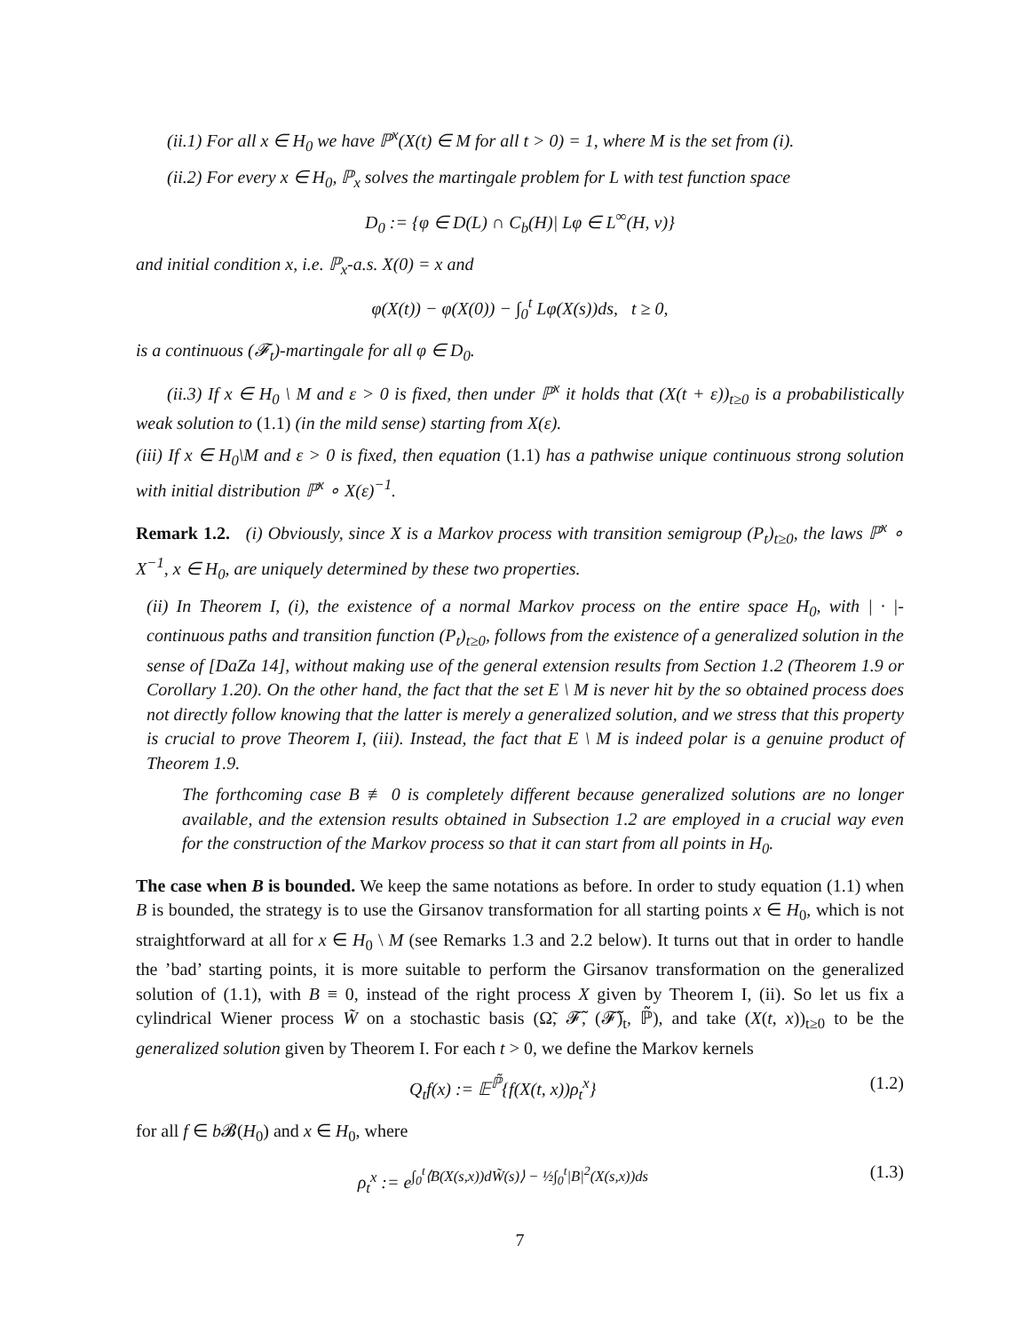(ii.1) For all x ∈ H<sub>0</sub> we have ℙ<sup>x</sup>(X(t) ∈ M for all t > 0) = 1, where M is the set from (i).
(ii.2) For every x ∈ H<sub>0</sub>, ℙ<sub>x</sub> solves the martingale problem for L with test function space
D<sub>0</sub> := {φ ∈ D(L) ∩ C<sub>b</sub>(H)| Lφ ∈ L<sup>∞</sup>(H, ν)}
and initial condition x, i.e. ℙ<sub>x</sub>-a.s. X(0) = x and
φ(X(t)) − φ(X(0)) − ∫<sub>0</sub><sup>t</sup> Lφ(X(s))ds, t ≥ 0,
is a continuous (𝓕<sub>t</sub>)-martingale for all φ ∈ D<sub>0</sub>.
(ii.3) If x ∈ H<sub>0</sub> \ M and ε > 0 is fixed, then under ℙ<sup>x</sup> it holds that (X(t + ε))<sub>t≥0</sub> is a probabilistically weak solution to (1.1) (in the mild sense) starting from X(ε).
(iii) If x ∈ H<sub>0</sub>\M and ε > 0 is fixed, then equation (1.1) has a pathwise unique continuous strong solution with initial distribution ℙ<sup>x</sup> ∘ X(ε)<sup>−1</sup>.
Remark 1.2. (i) Obviously, since X is a Markov process with transition semigroup (P<sub>t</sub>)<sub>t≥0</sub>, the laws ℙ<sup>x</sup> ∘ X<sup>−1</sup>, x ∈ H<sub>0</sub>, are uniquely determined by these two properties.
(ii) In Theorem I, (i), the existence of a normal Markov process on the entire space H<sub>0</sub>, with | · |-continuous paths and transition function (P<sub>t</sub>)<sub>t≥0</sub>, follows from the existence of a generalized solution in the sense of [DaZa 14], without making use of the general extension results from Section 1.2 (Theorem 1.9 or Corollary 1.20). On the other hand, the fact that the set E \ M is never hit by the so obtained process does not directly follow knowing that the latter is merely a generalized solution, and we stress that this property is crucial to prove Theorem I, (iii). Instead, the fact that E \ M is indeed polar is a genuine product of Theorem 1.9.
The forthcoming case B ≢ 0 is completely different because generalized solutions are no longer available, and the extension results obtained in Subsection 1.2 are employed in a crucial way even for the construction of the Markov process so that it can start from all points in H<sub>0</sub>.
The case when B is bounded. We keep the same notations as before. In order to study equation (1.1) when B is bounded, the strategy is to use the Girsanov transformation for all starting points x ∈ H<sub>0</sub>, which is not straightforward at all for x ∈ H<sub>0</sub> \ M (see Remarks 1.3 and 2.2 below). It turns out that in order to handle the ’bad’ starting points, it is more suitable to perform the Girsanov transformation on the generalized solution of (1.1), with B ≡ 0, instead of the right process X given by Theorem I, (ii). So let us fix a cylindrical Wiener process W̃ on a stochastic basis (Ω̃, 𝓕̃, (𝓕̃)<sub>t</sub>, ℙ̃), and take (X(t, x))<sub>t≥0</sub> to be the generalized solution given by Theorem I. For each t > 0, we define the Markov kernels
Q<sub>t</sub>f(x) := 𝔼<sup>ℙ̃</sup>{f(X(t, x))ρ<sub>t</sub><sup>x</sup>} (1.2)
for all f ∈ b 𝓑(H<sub>0</sub>) and x ∈ H<sub>0</sub>, where
ρ<sub>t</sub><sup>x</sup> := e<sup>∫<sub>0</sub><sup>t</sup>⟨B(X(s,x))dW̃(s)⟩ − ½∫<sub>0</sub><sup>t</sup>|B|<sup>2</sup>(X(s,x))ds</sup> (1.3)
7